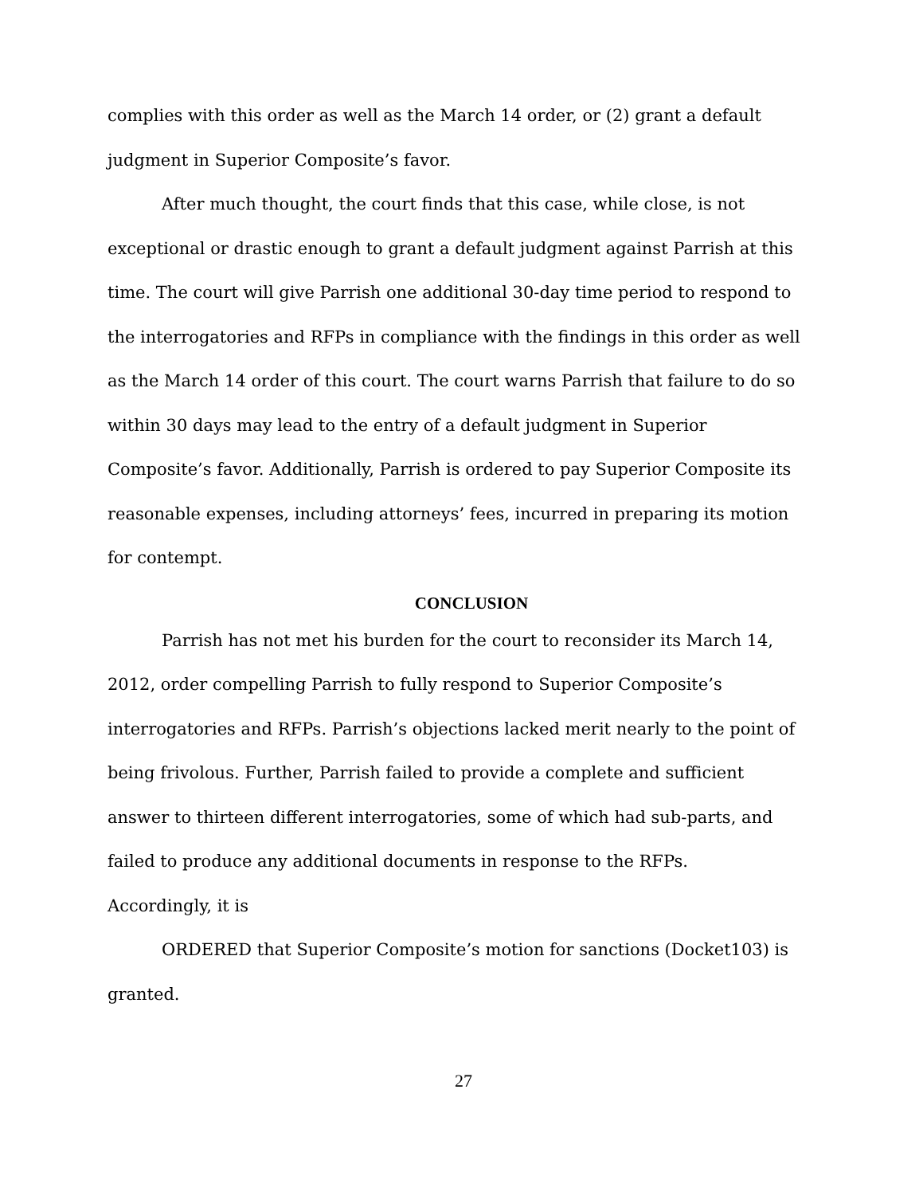complies with this order as well as the March 14 order, or (2) grant a default judgment in Superior Composite’s favor.
After much thought, the court finds that this case, while close, is not exceptional or drastic enough to grant a default judgment against Parrish at this time. The court will give Parrish one additional 30-day time period to respond to the interrogatories and RFPs in compliance with the findings in this order as well as the March 14 order of this court. The court warns Parrish that failure to do so within 30 days may lead to the entry of a default judgment in Superior Composite’s favor. Additionally, Parrish is ordered to pay Superior Composite its reasonable expenses, including attorneys’ fees, incurred in preparing its motion for contempt.
CONCLUSION
Parrish has not met his burden for the court to reconsider its March 14, 2012, order compelling Parrish to fully respond to Superior Composite’s interrogatories and RFPs. Parrish’s objections lacked merit nearly to the point of being frivolous. Further, Parrish failed to provide a complete and sufficient answer to thirteen different interrogatories, some of which had sub-parts, and failed to produce any additional documents in response to the RFPs.
Accordingly, it is
ORDERED that Superior Composite’s motion for sanctions (Docket103) is granted.
27